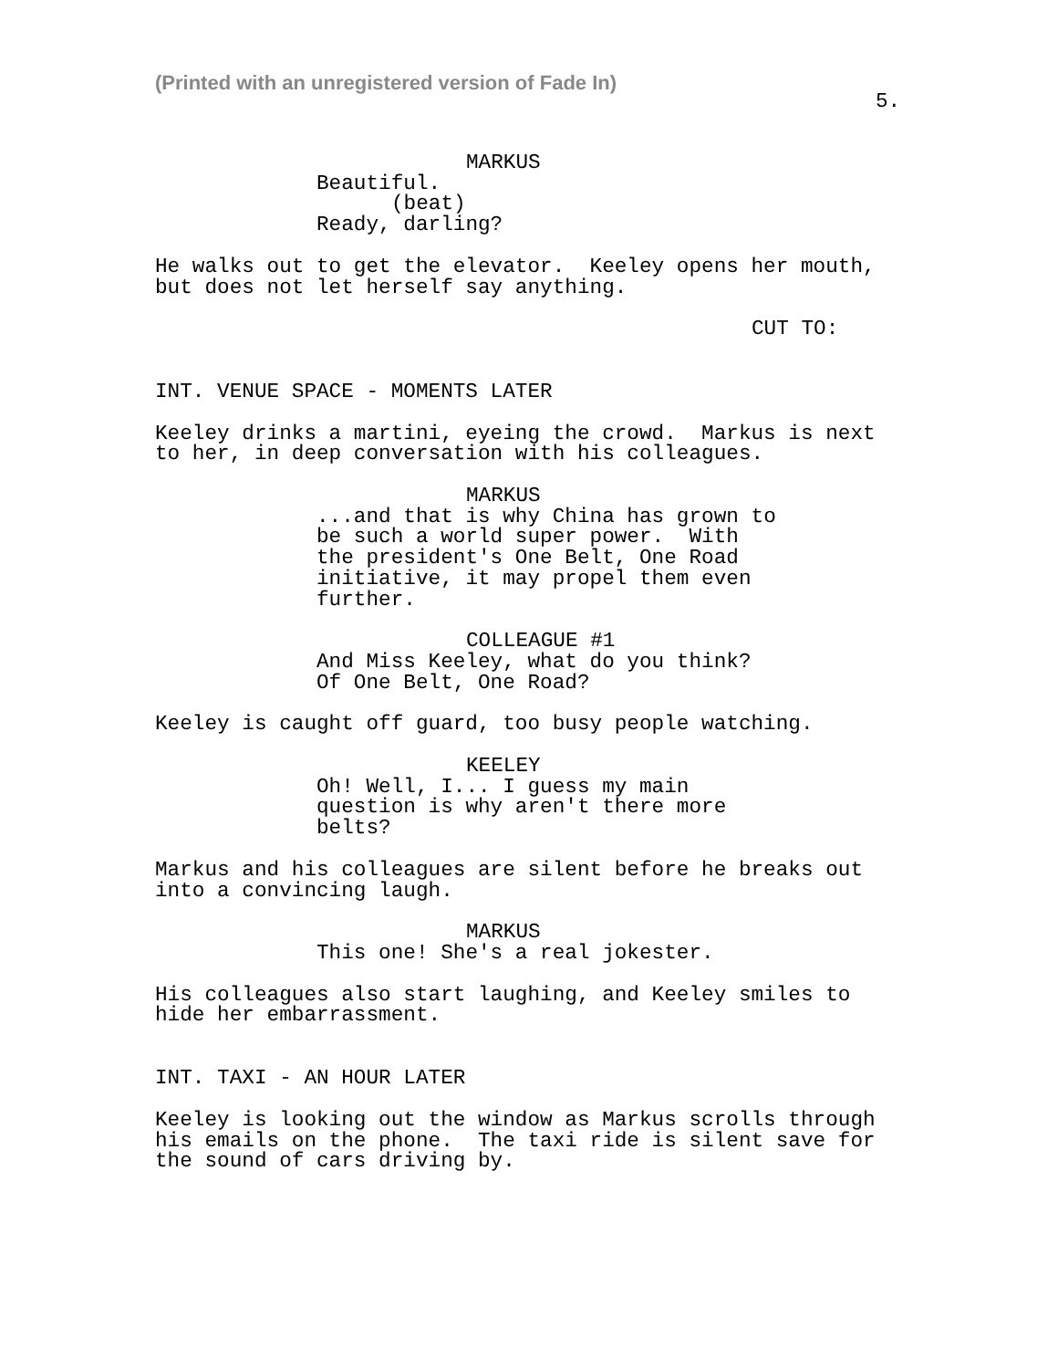(Printed with an unregistered version of Fade In)
5.
MARKUS
Beautiful.
(beat)
Ready, darling?
He walks out to get the elevator. Keeley opens her mouth, but does not let herself say anything.
CUT TO:
INT. VENUE SPACE - MOMENTS LATER
Keeley drinks a martini, eyeing the crowd. Markus is next to her, in deep conversation with his colleagues.
MARKUS
...and that is why China has grown to be such a world super power. With the president's One Belt, One Road initiative, it may propel them even further.
COLLEAGUE #1
And Miss Keeley, what do you think? Of One Belt, One Road?
Keeley is caught off guard, too busy people watching.
KEELEY
Oh! Well, I... I guess my main question is why aren't there more belts?
Markus and his colleagues are silent before he breaks out into a convincing laugh.
MARKUS
This one! She's a real jokester.
His colleagues also start laughing, and Keeley smiles to hide her embarrassment.
INT. TAXI - AN HOUR LATER
Keeley is looking out the window as Markus scrolls through his emails on the phone. The taxi ride is silent save for the sound of cars driving by.